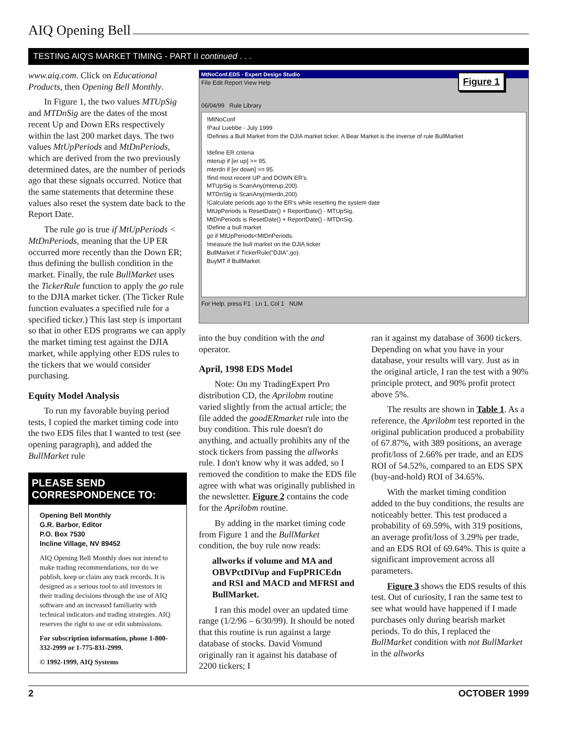AIQ Opening Bell
TESTING AIQ'S MARKET TIMING - PART II continued . . .
www.aiq.com. Click on Educational Products, then Opening Bell Monthly.
In Figure 1, the two values MTUpSig and MTDnSig are the dates of the most recent Up and Down ERs respectively within the last 200 market days. The two values MtUpPeriods and MtDnPeriods, which are derived from the two previously determined dates, are the number of periods ago that these signals occurred. Notice that the same statements that determine these values also reset the system date back to the Report Date.
The rule go is true if MtUpPeriods < MtDnPeriods, meaning that the UP ER occurred more recently than the Down ER; thus defining the bullish condition in the market. Finally, the rule BullMarket uses the TickerRule function to apply the go rule to the DJIA market ticker. (The Ticker Rule function evaluates a specified rule for a specified ticker.) This last step is important so that in other EDS programs we can apply the market timing test against the DJIA market, while applying other EDS rules to the tickers that we would consider purchasing.
Equity Model Analysis
To run my favorable buying period tests, I copied the market timing code into the two EDS files that I wanted to test (see opening paragraph), and added the BullMarket rule
PLEASE SEND CORRESPONDENCE TO:
Opening Bell Monthly
G.R. Barbor, Editor
P.O. Box 7530
Incline Village, NV 89452
AIQ Opening Bell Monthly does not intend to make trading recommendations, nor do we publish, keep or claim any track records. It is designed as a serious tool to aid investors in their trading decisions through the use of AIQ software and an increased familiarity with technical indicators and trading strategies. AIQ reserves the right to use or edit submissions.
For subscription information, phone 1-800-332-2999 or 1-775-831-2999.
© 1992-1999, AIQ Systems
MtNoConf.EDS - Expert Design Studio
Figure 1
File Edit Report View Help
06/04/99 Rule Library
!MtNoConf
!Paul Luebbe - July 1999
!Defines a Bull Market from the DJIA market ticker. A Bear Market is the inverse of rule BullMarket
!define ER criteria
mterup if [er up] >= 95.
mterdn if [er down] >= 95.
!find most recent UP and DOWN ER's
MTUpSig is ScanAny(mterup,200).
MTDnSig is ScanAny(mterdn,200).
!Calculate periods ago to the ER's while resetting the system date
MtUpPeriods is ResetDate() + ReportDate() - MTUpSig.
MtDnPeriods is ResetDate() + ReportDate() - MTDnSig.
!Define a bull market
go if MtUpPeriods<MtDnPeriods.
!measure the bull market on the DJIA ticker
BullMarket if TickerRule("DJIA",go).
BuyMT if BullMarket.
For Help, press F1 Ln 1, Col 1 NUM
into the buy condition with the and operator.
April, 1998 EDS Model
Note: On my TradingExpert Pro distribution CD, the Aprilobm routine varied slightly from the actual article; the file added the goodERmarket rule into the buy condition. This rule doesn't do anything, and actually prohibits any of the stock tickers from passing the allworks rule. I don't know why it was added, so I removed the condition to make the EDS file agree with what was originally published in the newsletter. Figure 2 contains the code for the Aprilobm routine.
By adding in the market timing code from Figure 1 and the BullMarket condition, the buy rule now reads:
allworks if volume and MA and OBVPctDIVup and FupPRICEdn and RSI and MACD and MFRSI and BullMarket.
I ran this model over an updated time range (1/2/96 – 6/30/99). It should be noted that this routine is run against a large database of stocks. David Vomund originally ran it against his database of 2200 tickers; I
ran it against my database of 3600 tickers. Depending on what you have in your database, your results will vary. Just as in the original article, I ran the test with a 90% principle protect, and 90% profit protect above 5%.
The results are shown in Table 1. As a reference, the Aprilobm test reported in the original publication produced a probability of 67.87%, with 389 positions, an average profit/loss of 2.66% per trade, and an EDS ROI of 54.52%, compared to an EDS SPX (buy-and-hold) ROI of 34.65%.
With the market timing condition added to the buy conditions, the results are noticeably better. This test produced a probability of 69.59%, with 319 positions, an average profit/loss of 3.29% per trade, and an EDS ROI of 69.64%. This is quite a significant improvement across all parameters.
Figure 3 shows the EDS results of this test. Out of curiosity, I ran the same test to see what would have happened if I made purchases only during bearish market periods. To do this, I replaced the BullMarket condition with not BullMarket in the allworks
2 OCTOBER 1999